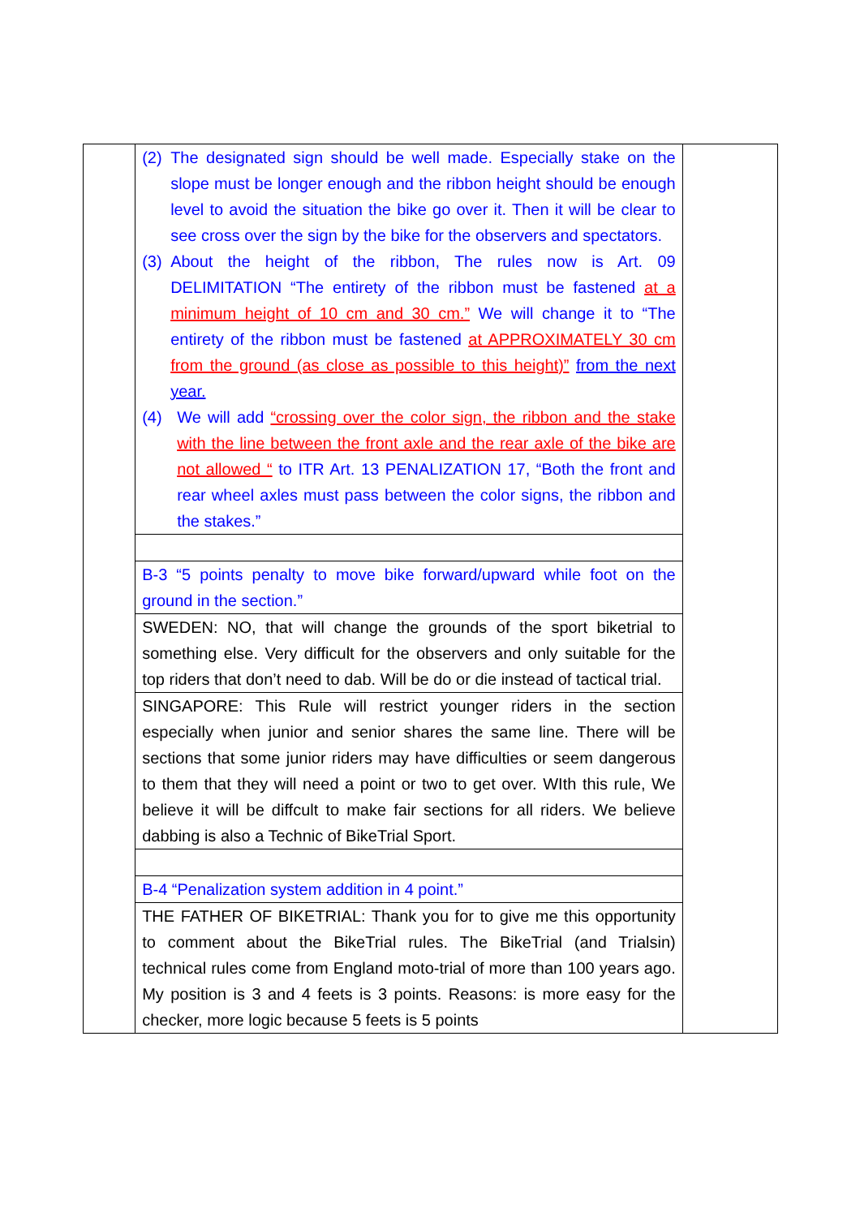| | (2) The designated sign should be well made. Especially stake on the slope must be longer enough and the ribbon height should be enough level to avoid the situation the bike go over it. Then it will be clear to see cross over the sign by the bike for the observers and spectators. (3) About the height of the ribbon, The rules now is Art. 09 DELIMITATION “The entirety of the ribbon must be fastened at a minimum height of 10 cm and 30 cm.” We will change it to “The entirety of the ribbon must be fastened at APPROXIMATELY 30 cm from the ground (as close as possible to this height)” from the next year. (4) We will add “crossing over the color sign, the ribbon and the stake with the line between the front axle and the rear axle of the bike are not allowed “ to ITR Art. 13 PENALIZATION 17, “Both the front and rear wheel axles must pass between the color signs, the ribbon and the stakes.” | |
| | B-3 “5 points penalty to move bike forward/upward while foot on the ground in the section.” | |
| | SWEDEN: NO, that will change the grounds of the sport biketrial to something else. Very difficult for the observers and only suitable for the top riders that don’t need to dab. Will be do or die instead of tactical trial. | |
| | SINGAPORE: This Rule will restrict younger riders in the section especially when junior and senior shares the same line. There will be sections that some junior riders may have difficulties or seem dangerous to them that they will need a point or two to get over. WIth this rule, We believe it will be diffcult to make fair sections for all riders. We believe dabbing is also a Technic of BikeTrial Sport. | |
| | B-4 “Penalization system addition in 4 point.” | |
| | THE FATHER OF BIKETRIAL: Thank you for to give me this opportunity to comment about the BikeTrial rules. The BikeTrial (and Trialsin) technical rules come from England moto-trial of more than 100 years ago. My position is 3 and 4 feets is 3 points. Reasons: is more easy for the checker, more logic because 5 feets is 5 points | |